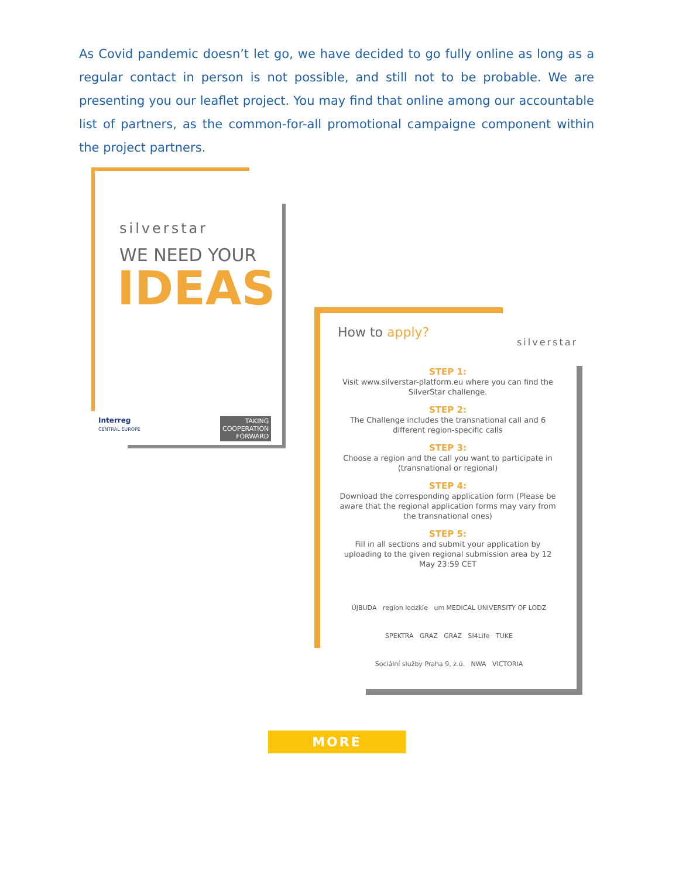As Covid pandemic doesn’t let go, we have decided to go fully online as long as a regular contact in person is not possible, and still not to be probable. We are presenting you our leaflet project. You may find that online among our accountable list of partners, as the common-for-all promotional campaigne component within the project partners.
silverstar
WE NEED YOUR
IDEAS
Interreg
CENTRAL EUROPE
TAKING
COOPERATION
FORWARD
How to apply?
silverstar
STEP 1:
Visit www.silverstar-platform.eu where you can find the SilverStar challenge.
STEP 2:
The Challenge includes the transnational call and 6 different region-specific calls
STEP 3:
Choose a region and the call you want to participate in (transnational or regional)
STEP 4:
Download the corresponding application form (Please be aware that the regional application forms may vary from the transnational ones)
STEP 5:
Fill in all sections and submit your application by uploading to the given regional submission area by 12 May 23:59 CET
ÚJBUDA region lodzkie um MEDICAL UNIVERSITY OF LODZ
SPEKTRA GRAZ GRAZ SI4Life TUKE
Sociální služby Praha 9, z.ú. NWA VICTORIA
MORE